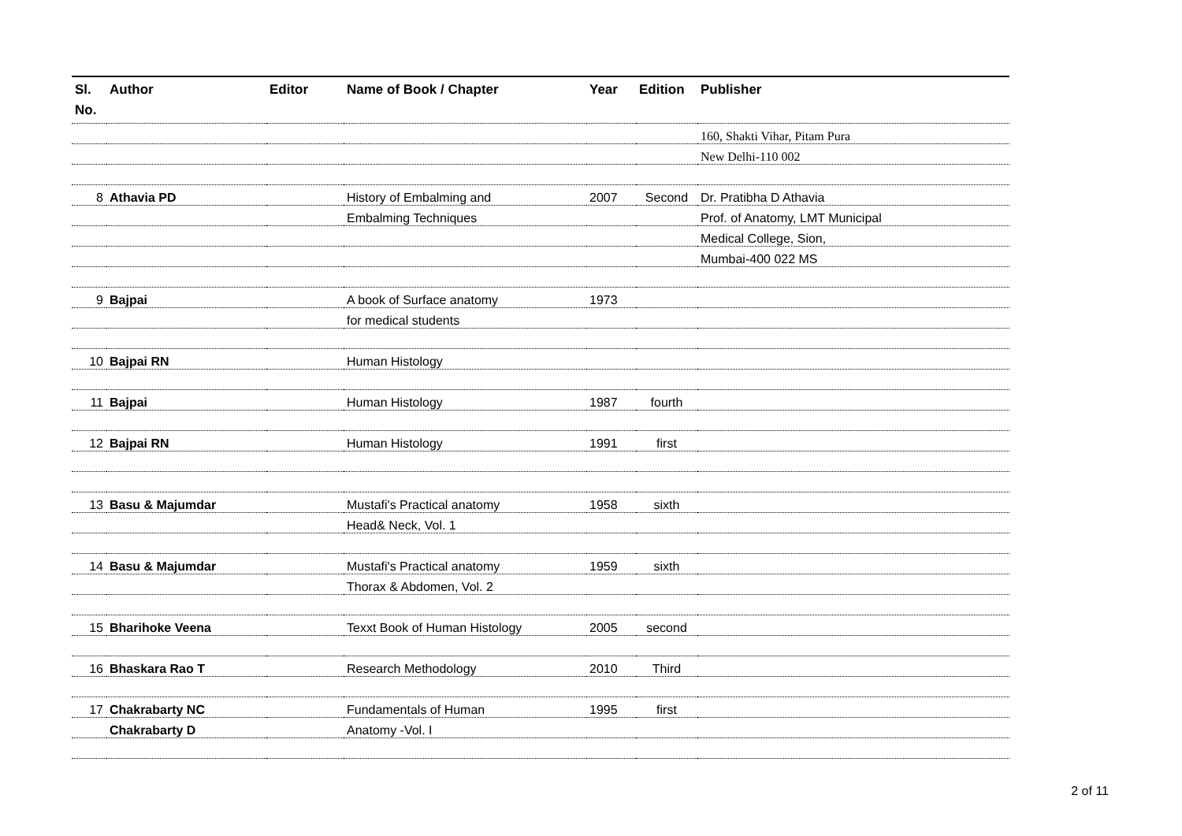| Sl. No. | Author | Editor | Name of Book / Chapter | Year | Edition | Publisher |
| --- | --- | --- | --- | --- | --- | --- |
| | | | | | | 160, Shakti Vihar, Pitam Pura |
| | | | | | | New Delhi-110 002 |
| 8 | Athavia PD | | History of Embalming and | 2007 | Second | Dr. Pratibha D Athavia |
| | | | Embalming Techniques | | | Prof. of Anatomy, LMT Municipal |
| | | | | | | Medical College, Sion, |
| | | | | | | Mumbai-400 022 MS |
| 9 | Bajpai | | A book of Surface anatomy | 1973 | | |
| | | | for medical students | | | |
| 10 | Bajpai RN | | Human Histology | | | |
| 11 | Bajpai | | Human Histology | 1987 | fourth | |
| 12 | Bajpai RN | | Human Histology | 1991 | first | |
| 13 | Basu & Majumdar | | Mustafi's Practical anatomy | 1958 | sixth | |
| | | | Head& Neck, Vol. 1 | | | |
| 14 | Basu & Majumdar | | Mustafi's Practical anatomy | 1959 | sixth | |
| | | | Thorax & Abdomen, Vol. 2 | | | |
| 15 | Bharihoke Veena | | Texxt Book of Human Histology | 2005 | second | |
| 16 | Bhaskara Rao T | | Research Methodology | 2010 | Third | |
| 17 | Chakrabarty NC | | Fundamentals of Human | 1995 | first | |
| | Chakrabarty D | | Anatomy -Vol. I | | | |
2 of 11